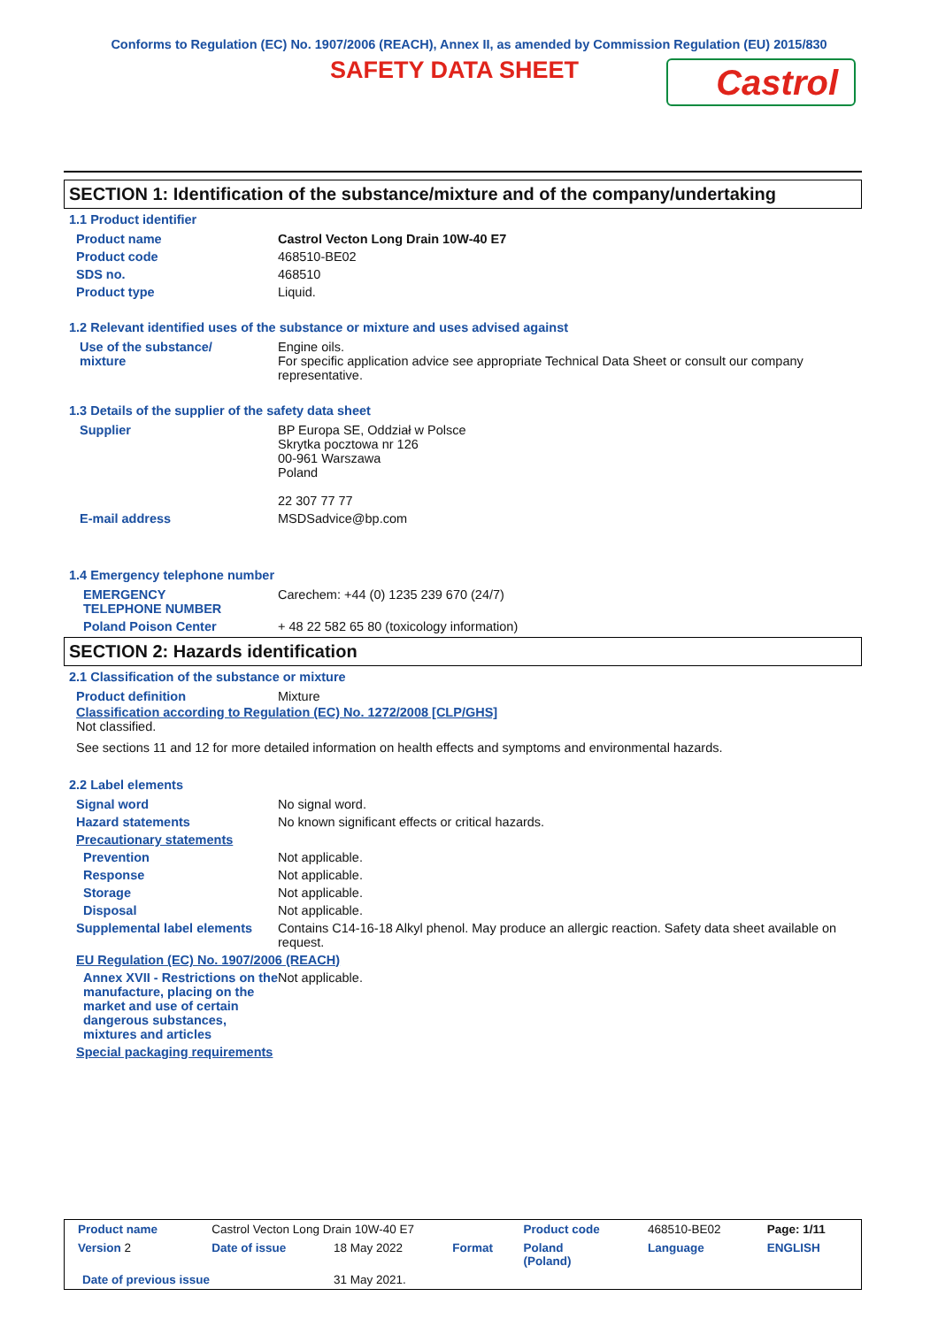Conforms to Regulation (EC) No. 1907/2006 (REACH), Annex II, as amended by Commission Regulation (EU) 2015/830
SAFETY DATA SHEET
Castrol
SECTION 1: Identification of the substance/mixture and of the company/undertaking
1.1 Product identifier
| Product name | Castrol Vecton Long Drain 10W-40 E7 |
| Product code | 468510-BE02 |
| SDS no. | 468510 |
| Product type | Liquid. |
1.2 Relevant identified uses of the substance or mixture and uses advised against
| Use of the substance/ mixture | Engine oils. For specific application advice see appropriate Technical Data Sheet or consult our company representative. |
1.3 Details of the supplier of the safety data sheet
| Supplier | BP Europa SE, Oddział w Polsce Skrytka pocztowa nr 126 00-961 Warszawa Poland 22 307 77 77 |
| E-mail address | MSDSadvice@bp.com |
1.4 Emergency telephone number
| EMERGENCY TELEPHONE NUMBER | Carechem: +44 (0) 1235 239 670 (24/7) |
| Poland Poison Center | + 48 22 582 65 80 (toxicology information) |
SECTION 2: Hazards identification
2.1 Classification of the substance or mixture
| Product definition | Mixture |
Classification according to Regulation (EC) No. 1272/2008 [CLP/GHS]
Not classified.
See sections 11 and 12 for more detailed information on health effects and symptoms and environmental hazards.
2.2 Label elements
| Signal word | No signal word. |
| Hazard statements | No known significant effects or critical hazards. |
| Precautionary statements | |
| Prevention | Not applicable. |
| Response | Not applicable. |
| Storage | Not applicable. |
| Disposal | Not applicable. |
| Supplemental label elements | Contains C14-16-18 Alkyl phenol. May produce an allergic reaction. Safety data sheet available on request. |
| EU Regulation (EC) No. 1907/2006 (REACH) | |
| Annex XVII - Restrictions on the manufacture, placing on the market and use of certain dangerous substances, mixtures and articles | Not applicable. |
| Special packaging requirements | |
| Product name | Castrol Vecton Long Drain 10W-40 E7 | | | Product code | 468510-BE02 | Page: 1/11 |
| Version 2 | Date of issue | 18 May 2022 | Format | Poland (Poland) | Language | ENGLISH |
| Date of previous issue | | 31 May 2021. | | | | |